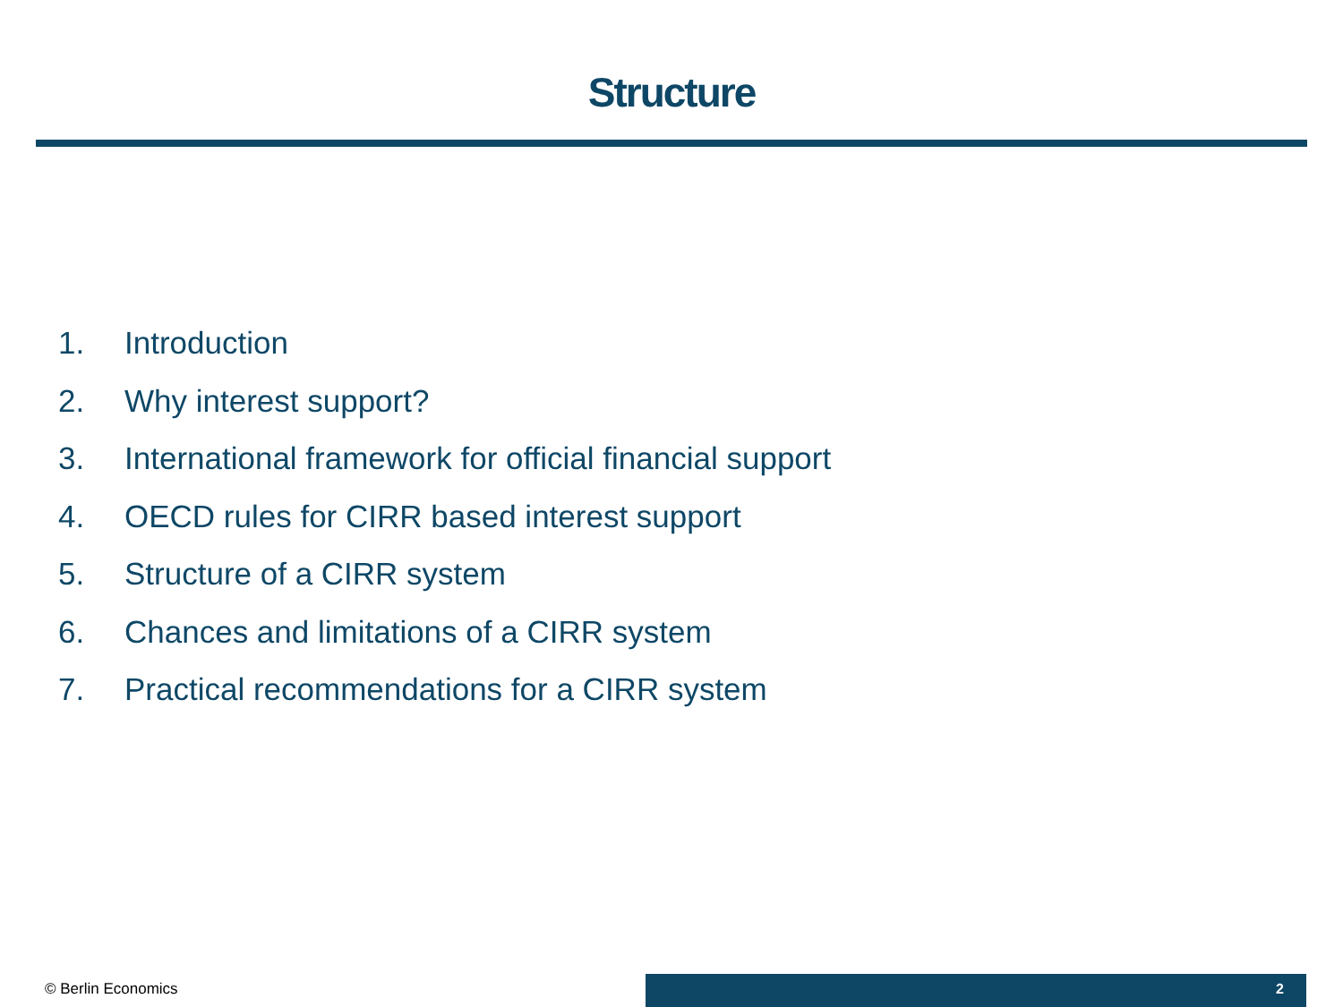Structure
1. Introduction
2. Why interest support?
3. International framework for official financial support
4. OECD rules for CIRR based interest support
5. Structure of a CIRR system
6. Chances and limitations of a CIRR system
7. Practical recommendations for a CIRR system
© Berlin Economics 2